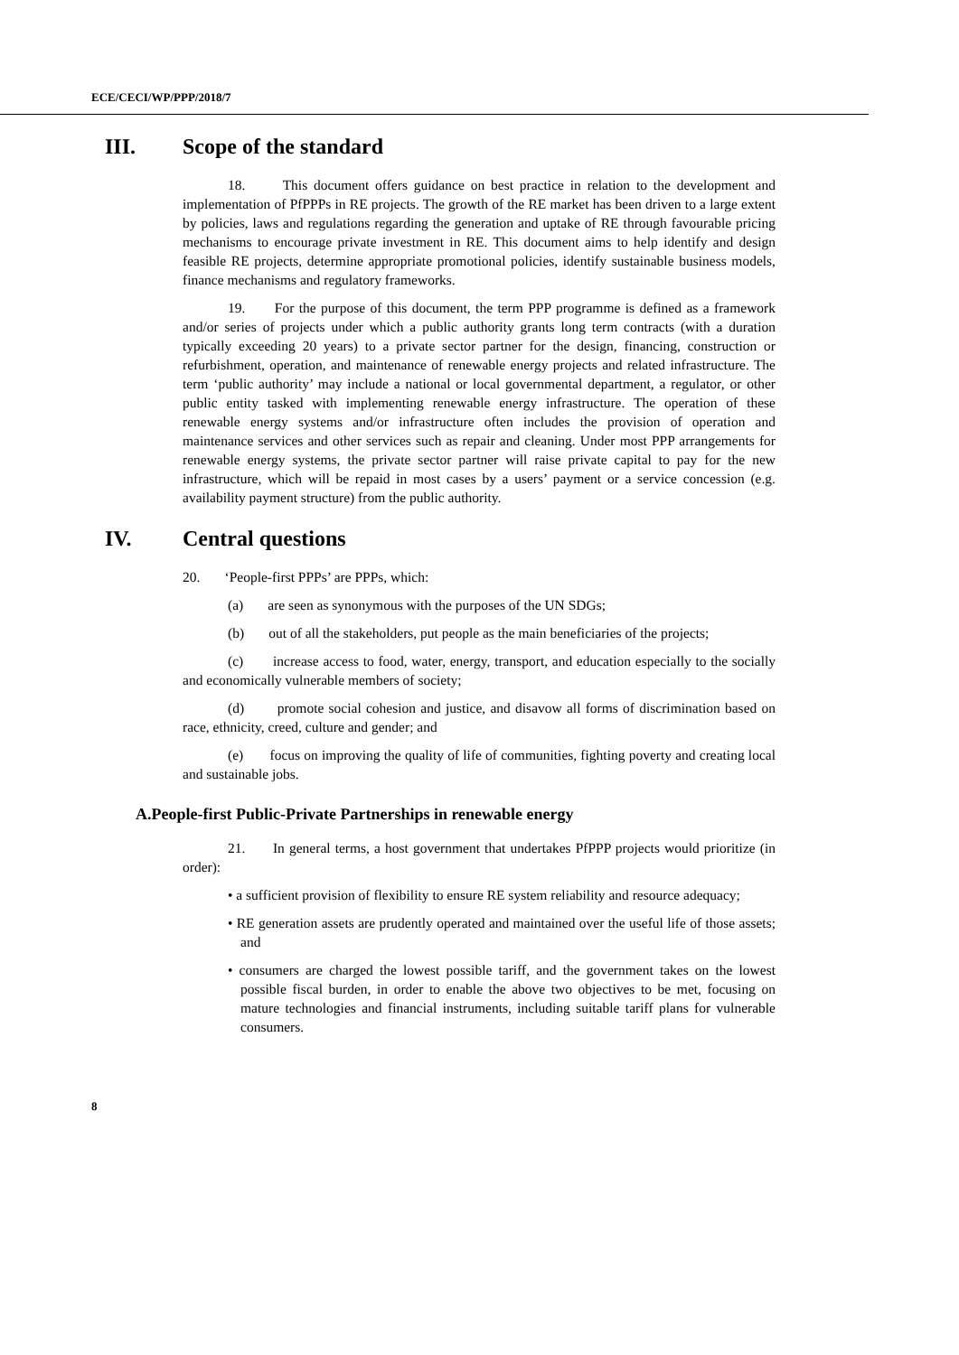ECE/CECI/WP/PPP/2018/7
III. Scope of the standard
18. This document offers guidance on best practice in relation to the development and implementation of PfPPPs in RE projects. The growth of the RE market has been driven to a large extent by policies, laws and regulations regarding the generation and uptake of RE through favourable pricing mechanisms to encourage private investment in RE. This document aims to help identify and design feasible RE projects, determine appropriate promotional policies, identify sustainable business models, finance mechanisms and regulatory frameworks.
19. For the purpose of this document, the term PPP programme is defined as a framework and/or series of projects under which a public authority grants long term contracts (with a duration typically exceeding 20 years) to a private sector partner for the design, financing, construction or refurbishment, operation, and maintenance of renewable energy projects and related infrastructure. The term ‘public authority’ may include a national or local governmental department, a regulator, or other public entity tasked with implementing renewable energy infrastructure. The operation of these renewable energy systems and/or infrastructure often includes the provision of operation and maintenance services and other services such as repair and cleaning. Under most PPP arrangements for renewable energy systems, the private sector partner will raise private capital to pay for the new infrastructure, which will be repaid in most cases by a users’ payment or a service concession (e.g. availability payment structure) from the public authority.
IV. Central questions
20. ‘People-first PPPs’ are PPPs, which:
(a) are seen as synonymous with the purposes of the UN SDGs;
(b) out of all the stakeholders, put people as the main beneficiaries of the projects;
(c) increase access to food, water, energy, transport, and education especially to the socially and economically vulnerable members of society;
(d) promote social cohesion and justice, and disavow all forms of discrimination based on race, ethnicity, creed, culture and gender; and
(e) focus on improving the quality of life of communities, fighting poverty and creating local and sustainable jobs.
A.People-first Public-Private Partnerships in renewable energy
21. In general terms, a host government that undertakes PfPPP projects would prioritize (in order):
• a sufficient provision of flexibility to ensure RE system reliability and resource adequacy;
• RE generation assets are prudently operated and maintained over the useful life of those assets; and
• consumers are charged the lowest possible tariff, and the government takes on the lowest possible fiscal burden, in order to enable the above two objectives to be met, focusing on mature technologies and financial instruments, including suitable tariff plans for vulnerable consumers.
8